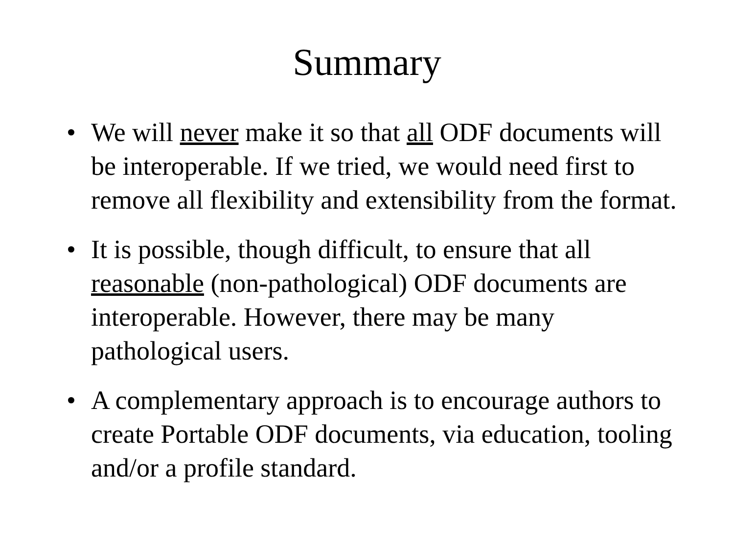Summary
• We will never make it so that all ODF documents will be interoperable. If we tried, we would need first to remove all flexibility and extensibility from the format.
• It is possible, though difficult, to ensure that all reasonable (non-pathological) ODF documents are interoperable. However, there may be many pathological users.
• A complementary approach is to encourage authors to create Portable ODF documents, via education, tooling and/or a profile standard.